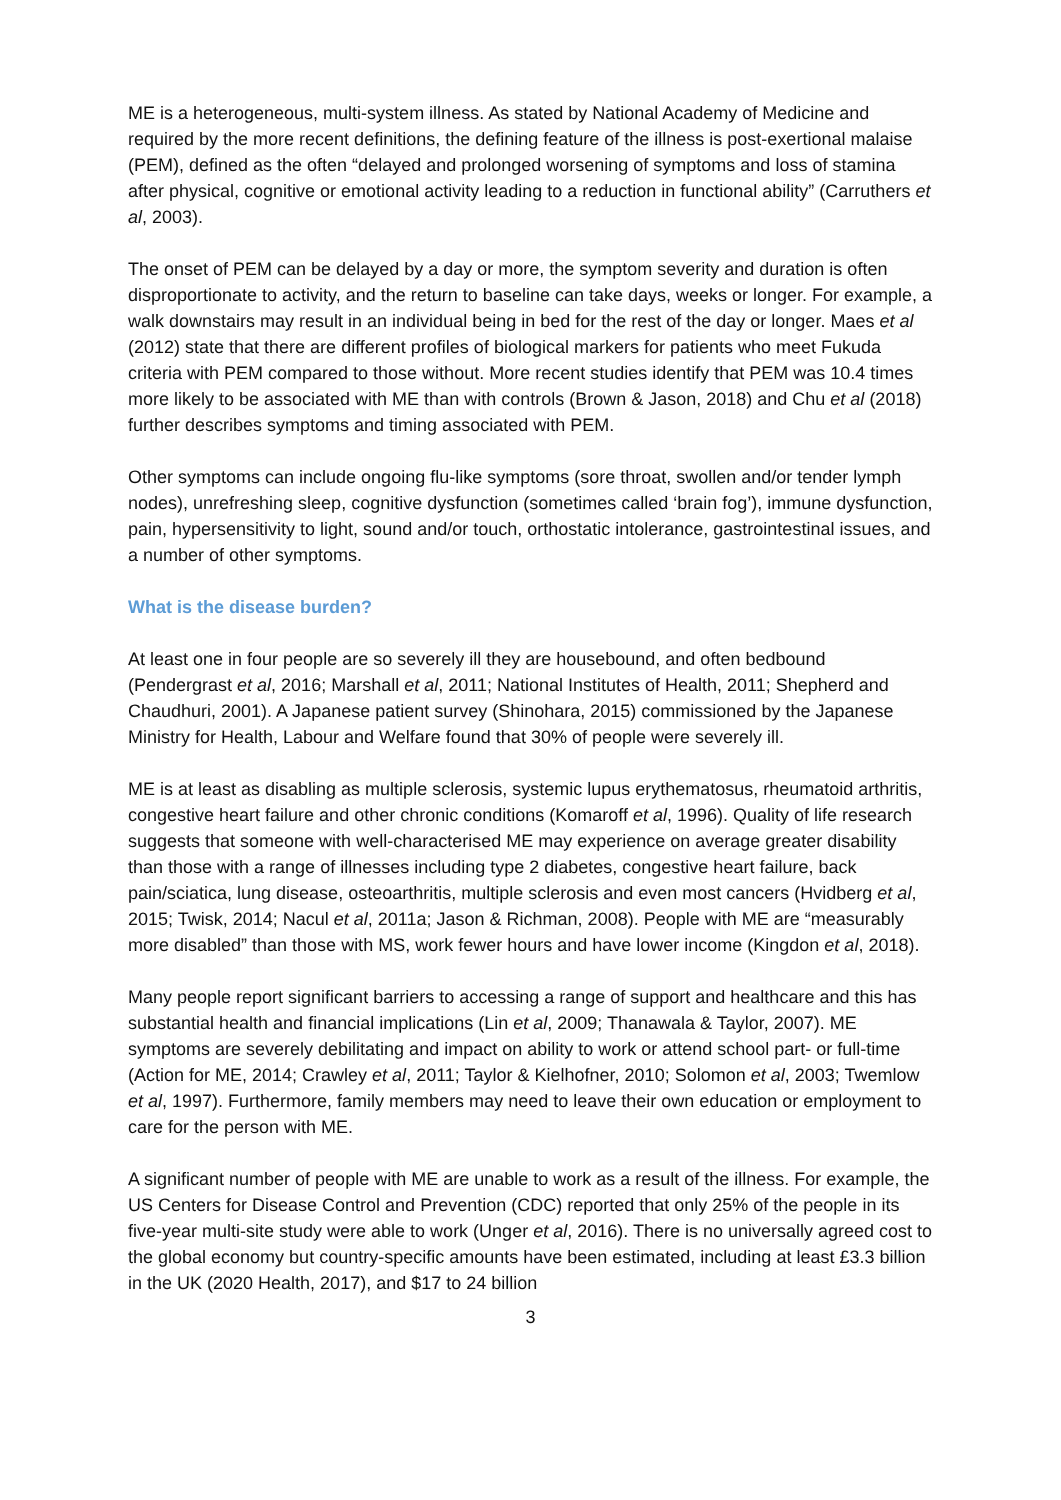ME is a heterogeneous, multi-system illness. As stated by National Academy of Medicine and required by the more recent definitions, the defining feature of the illness is post-exertional malaise (PEM), defined as the often “delayed and prolonged worsening of symptoms and loss of stamina after physical, cognitive or emotional activity leading to a reduction in functional ability” (Carruthers et al, 2003).
The onset of PEM can be delayed by a day or more, the symptom severity and duration is often disproportionate to activity, and the return to baseline can take days, weeks or longer. For example, a walk downstairs may result in an individual being in bed for the rest of the day or longer. Maes et al (2012) state that there are different profiles of biological markers for patients who meet Fukuda criteria with PEM compared to those without. More recent studies identify that PEM was 10.4 times more likely to be associated with ME than with controls (Brown & Jason, 2018) and Chu et al (2018) further describes symptoms and timing associated with PEM.
Other symptoms can include ongoing flu-like symptoms (sore throat, swollen and/or tender lymph nodes), unrefreshing sleep, cognitive dysfunction (sometimes called ‘brain fog’), immune dysfunction, pain, hypersensitivity to light, sound and/or touch, orthostatic intolerance, gastrointestinal issues, and a number of other symptoms.
What is the disease burden?
At least one in four people are so severely ill they are housebound, and often bedbound (Pendergrast et al, 2016; Marshall et al, 2011; National Institutes of Health, 2011; Shepherd and Chaudhuri, 2001). A Japanese patient survey (Shinohara, 2015) commissioned by the Japanese Ministry for Health, Labour and Welfare found that 30% of people were severely ill.
ME is at least as disabling as multiple sclerosis, systemic lupus erythematosus, rheumatoid arthritis, congestive heart failure and other chronic conditions (Komaroff et al, 1996). Quality of life research suggests that someone with well-characterised ME may experience on average greater disability than those with a range of illnesses including type 2 diabetes, congestive heart failure, back pain/sciatica, lung disease, osteoarthritis, multiple sclerosis and even most cancers (Hvidberg et al, 2015; Twisk, 2014; Nacul et al, 2011a; Jason & Richman, 2008). People with ME are “measurably more disabled” than those with MS, work fewer hours and have lower income (Kingdon et al, 2018).
Many people report significant barriers to accessing a range of support and healthcare and this has substantial health and financial implications (Lin et al, 2009; Thanawala & Taylor, 2007). ME symptoms are severely debilitating and impact on ability to work or attend school part- or full-time (Action for ME, 2014; Crawley et al, 2011; Taylor & Kielhofner, 2010; Solomon et al, 2003; Twemlow et al, 1997). Furthermore, family members may need to leave their own education or employment to care for the person with ME.
A significant number of people with ME are unable to work as a result of the illness. For example, the US Centers for Disease Control and Prevention (CDC) reported that only 25% of the people in its five-year multi-site study were able to work (Unger et al, 2016). There is no universally agreed cost to the global economy but country-specific amounts have been estimated, including at least £3.3 billion in the UK (2020 Health, 2017), and $17 to 24 billion
3